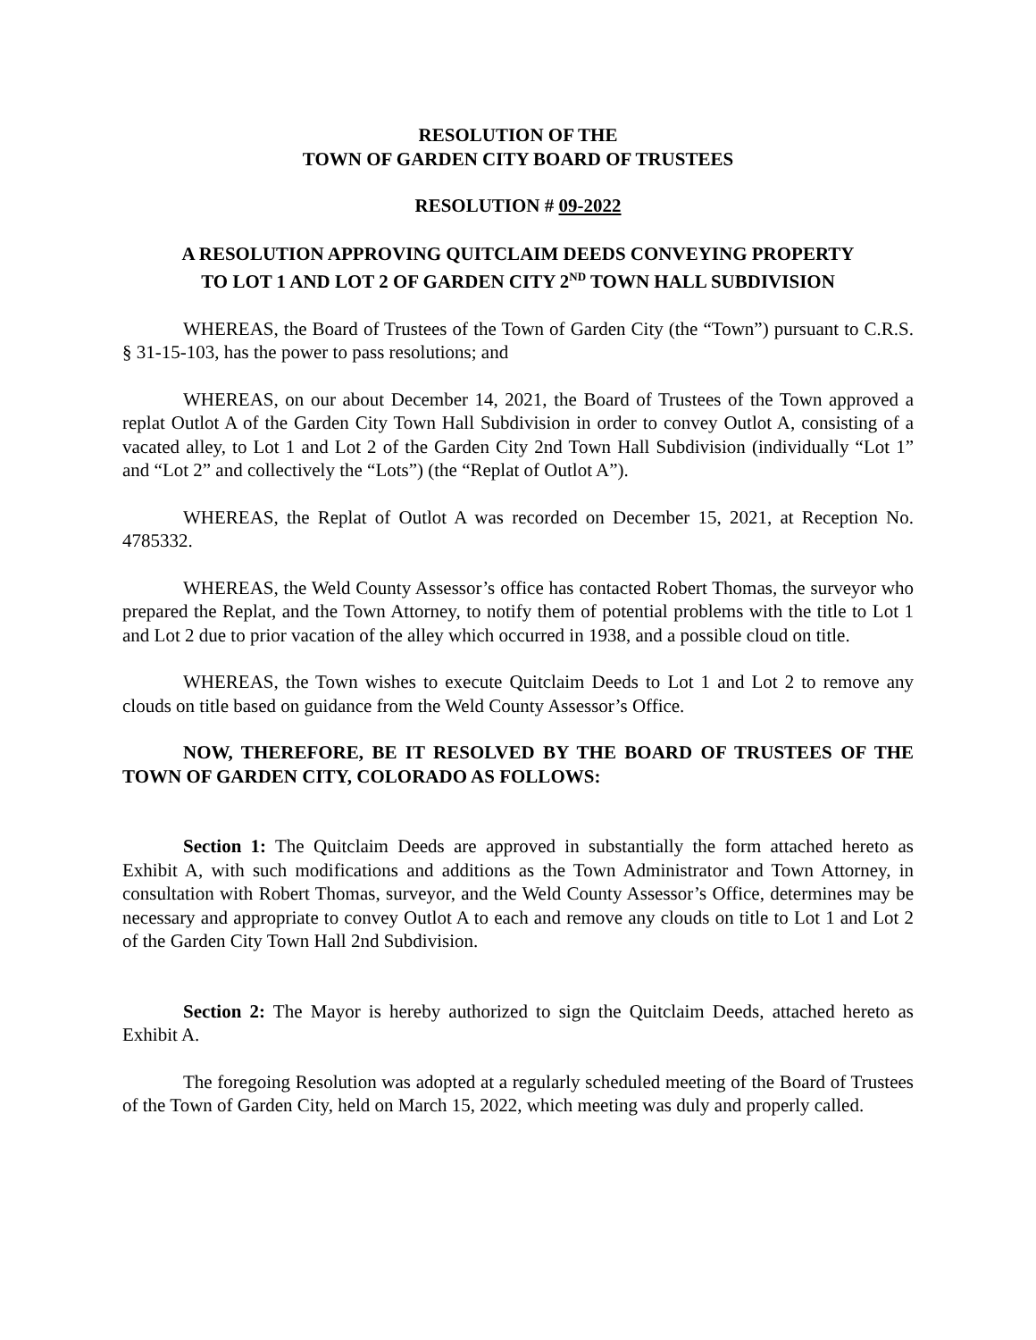RESOLUTION OF THE
TOWN OF GARDEN CITY BOARD OF TRUSTEES
RESOLUTION # 09-2022
A RESOLUTION APPROVING QUITCLAIM DEEDS CONVEYING PROPERTY TO LOT 1 AND LOT 2 OF GARDEN CITY 2<sup>ND</sup> TOWN HALL SUBDIVISION
WHEREAS, the Board of Trustees of the Town of Garden City (the “Town”) pursuant to C.R.S. § 31-15-103, has the power to pass resolutions; and
WHEREAS, on our about December 14, 2021, the Board of Trustees of the Town approved a replat Outlot A of the Garden City Town Hall Subdivision in order to convey Outlot A, consisting of a vacated alley, to Lot 1 and Lot 2 of the Garden City 2nd Town Hall Subdivision (individually “Lot 1” and “Lot 2” and collectively the “Lots”) (the “Replat of Outlot A”).
WHEREAS, the Replat of Outlot A was recorded on December 15, 2021, at Reception No. 4785332.
WHEREAS, the Weld County Assessor’s office has contacted Robert Thomas, the surveyor who prepared the Replat, and the Town Attorney, to notify them of potential problems with the title to Lot 1 and Lot 2 due to prior vacation of the alley which occurred in 1938, and a possible cloud on title.
WHEREAS, the Town wishes to execute Quitclaim Deeds to Lot 1 and Lot 2 to remove any clouds on title based on guidance from the Weld County Assessor’s Office.
NOW, THEREFORE, BE IT RESOLVED BY THE BOARD OF TRUSTEES OF THE TOWN OF GARDEN CITY, COLORADO AS FOLLOWS:
Section 1: The Quitclaim Deeds are approved in substantially the form attached hereto as Exhibit A, with such modifications and additions as the Town Administrator and Town Attorney, in consultation with Robert Thomas, surveyor, and the Weld County Assessor’s Office, determines may be necessary and appropriate to convey Outlot A to each and remove any clouds on title to Lot 1 and Lot 2 of the Garden City Town Hall 2nd Subdivision.
Section 2: The Mayor is hereby authorized to sign the Quitclaim Deeds, attached hereto as Exhibit A.
The foregoing Resolution was adopted at a regularly scheduled meeting of the Board of Trustees of the Town of Garden City, held on March 15, 2022, which meeting was duly and properly called.